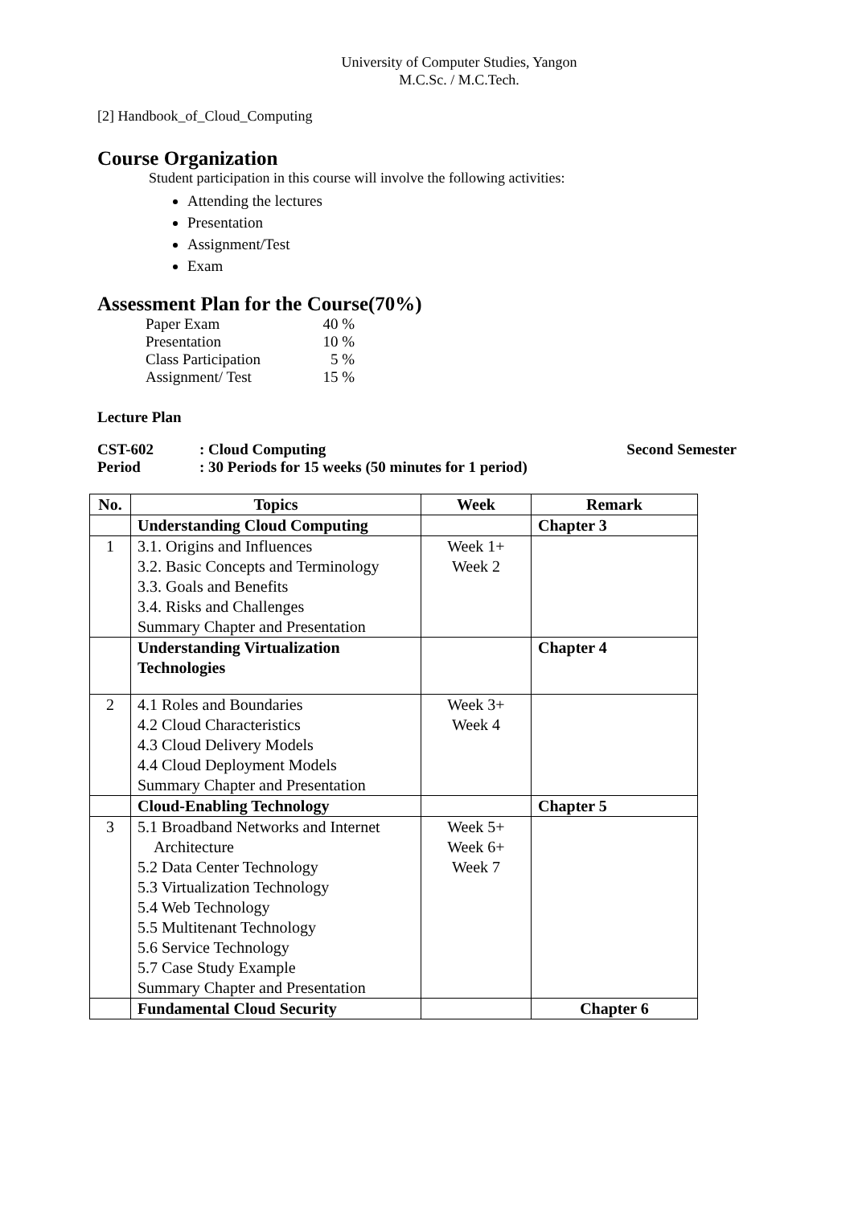University of Computer Studies, Yangon
M.C.Sc. / M.C.Tech.
[2] Handbook_of_Cloud_Computing
Course Organization
Student participation in this course will involve the following activities:
Attending the lectures
Presentation
Assignment/Test
Exam
Assessment Plan for the Course(70%)
| Paper Exam | 40 % |
| Presentation | 10 % |
| Class Participation | 5 % |
| Assignment/ Test | 15 % |
Lecture Plan
CST-602: Cloud Computing Second Semester
Period: 30 Periods for 15 weeks (50 minutes for 1 period)
| No. | Topics | Week | Remark |
| --- | --- | --- | --- |
| | Understanding Cloud Computing | | Chapter 3 |
| 1 | 3.1. Origins and Influences 3.2. Basic Concepts and Terminology 3.3. Goals and Benefits 3.4. Risks and Challenges Summary Chapter and Presentation | Week 1+ Week 2 | |
| | Understanding Virtualization Technologies | | Chapter 4 |
| 2 | 4.1 Roles and Boundaries 4.2 Cloud Characteristics 4.3 Cloud Delivery Models 4.4 Cloud Deployment Models Summary Chapter and Presentation | Week 3+ Week 4 | |
| | Cloud-Enabling Technology | | Chapter 5 |
| 3 | 5.1 Broadband Networks and Internet Architecture 5.2 Data Center Technology 5.3 Virtualization Technology 5.4 Web Technology 5.5 Multitenant Technology 5.6 Service Technology 5.7 Case Study Example Summary Chapter and Presentation | Week 5+ Week 6+ Week 7 | |
| | Fundamental Cloud Security | | Chapter 6 |